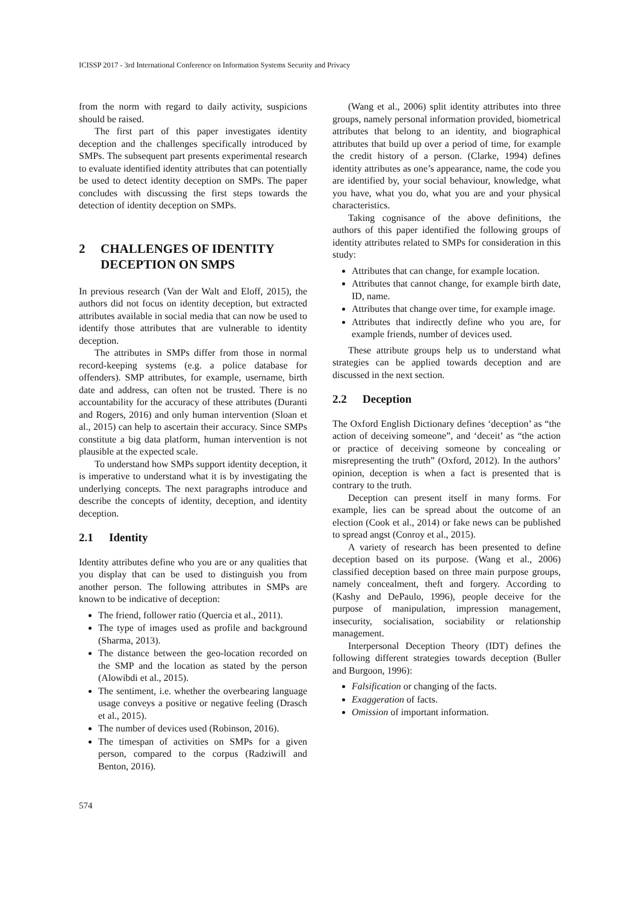ICISSP 2017 - 3rd International Conference on Information Systems Security and Privacy
from the norm with regard to daily activity, suspicions should be raised.
The first part of this paper investigates identity deception and the challenges specifically introduced by SMPs. The subsequent part presents experimental research to evaluate identified identity attributes that can potentially be used to detect identity deception on SMPs. The paper concludes with discussing the first steps towards the detection of identity deception on SMPs.
2 CHALLENGES OF IDENTITY DECEPTION ON SMPS
In previous research (Van der Walt and Eloff, 2015), the authors did not focus on identity deception, but extracted attributes available in social media that can now be used to identify those attributes that are vulnerable to identity deception.
The attributes in SMPs differ from those in normal record-keeping systems (e.g. a police database for offenders). SMP attributes, for example, username, birth date and address, can often not be trusted. There is no accountability for the accuracy of these attributes (Duranti and Rogers, 2016) and only human intervention (Sloan et al., 2015) can help to ascertain their accuracy. Since SMPs constitute a big data platform, human intervention is not plausible at the expected scale.
To understand how SMPs support identity deception, it is imperative to understand what it is by investigating the underlying concepts. The next paragraphs introduce and describe the concepts of identity, deception, and identity deception.
2.1 Identity
Identity attributes define who you are or any qualities that you display that can be used to distinguish you from another person. The following attributes in SMPs are known to be indicative of deception:
The friend, follower ratio (Quercia et al., 2011).
The type of images used as profile and background (Sharma, 2013).
The distance between the geo-location recorded on the SMP and the location as stated by the person (Alowibdi et al., 2015).
The sentiment, i.e. whether the overbearing language usage conveys a positive or negative feeling (Drasch et al., 2015).
The number of devices used (Robinson, 2016).
The timespan of activities on SMPs for a given person, compared to the corpus (Radziwill and Benton, 2016).
(Wang et al., 2006) split identity attributes into three groups, namely personal information provided, biometrical attributes that belong to an identity, and biographical attributes that build up over a period of time, for example the credit history of a person. (Clarke, 1994) defines identity attributes as one’s appearance, name, the code you are identified by, your social behaviour, knowledge, what you have, what you do, what you are and your physical characteristics.
Taking cognisance of the above definitions, the authors of this paper identified the following groups of identity attributes related to SMPs for consideration in this study:
Attributes that can change, for example location.
Attributes that cannot change, for example birth date, ID, name.
Attributes that change over time, for example image.
Attributes that indirectly define who you are, for example friends, number of devices used.
These attribute groups help us to understand what strategies can be applied towards deception and are discussed in the next section.
2.2 Deception
The Oxford English Dictionary defines ‘deception’ as “the action of deceiving someone”, and ‘deceit’ as “the action or practice of deceiving someone by concealing or misrepresenting the truth” (Oxford, 2012). In the authors’ opinion, deception is when a fact is presented that is contrary to the truth.
Deception can present itself in many forms. For example, lies can be spread about the outcome of an election (Cook et al., 2014) or fake news can be published to spread angst (Conroy et al., 2015).
A variety of research has been presented to define deception based on its purpose. (Wang et al., 2006) classified deception based on three main purpose groups, namely concealment, theft and forgery. According to (Kashy and DePaulo, 1996), people deceive for the purpose of manipulation, impression management, insecurity, socialisation, sociability or relationship management.
Interpersonal Deception Theory (IDT) defines the following different strategies towards deception (Buller and Burgoon, 1996):
Falsification or changing of the facts.
Exaggeration of facts.
Omission of important information.
574